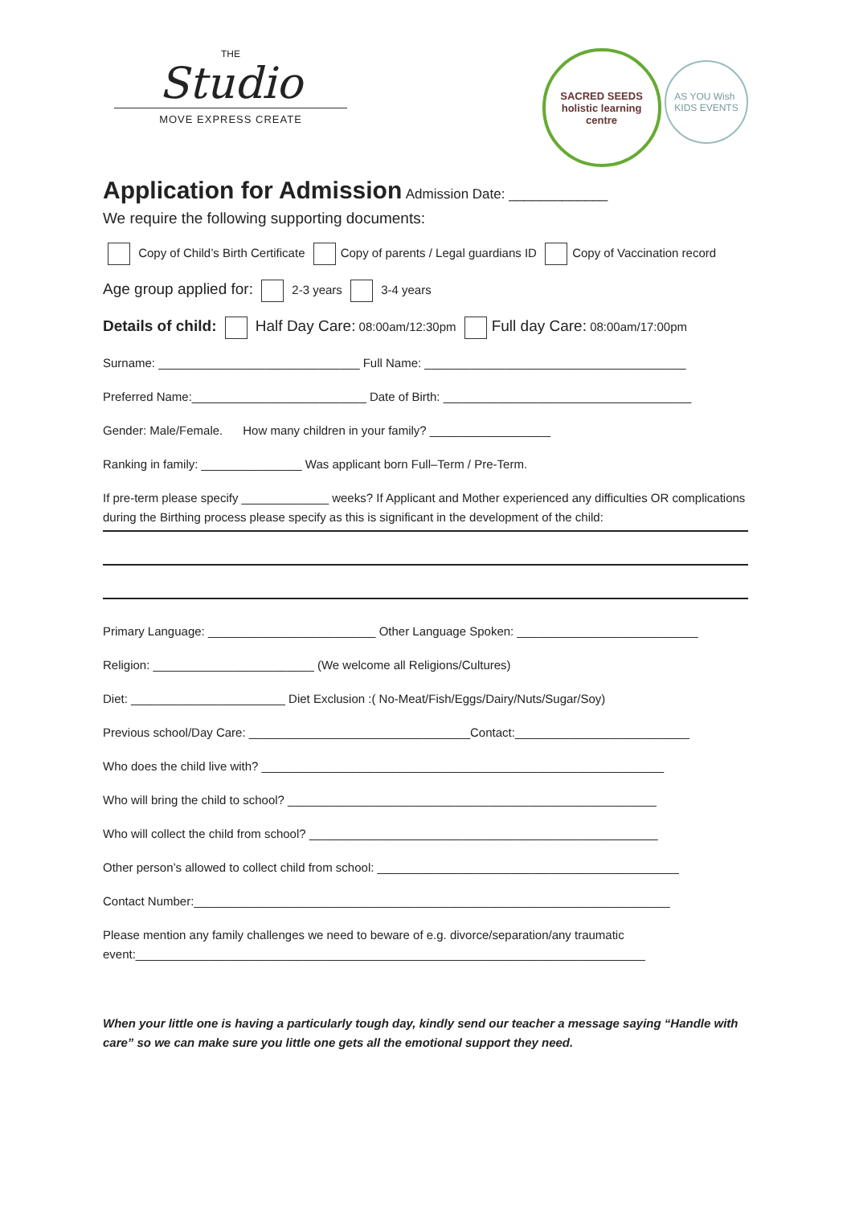THE
Studio
MOVE EXPRESS CREATE
SACRED SEEDS
holistic learning centre AS YOU Wish
KIDS EVENTS
Application for Admission
Admission Date: _____________
We require the following supporting documents:
Copy of Child’s Birth Certificate Copy of parents / Legal guardians ID Copy of Vaccination record
Age group applied for: 2-3 years 3-4 years
Details of child: Half Day Care: 08:00am/12:30pm Full day Care: 08:00am/17:00pm
Surname: ______________________________ Full Name: _______________________________________
Preferred Name:__________________________ Date of Birth: _____________________________________
Gender: Male/Female. How many children in your family? __________________
Ranking in family: _______________ Was applicant born Full–Term / Pre-Term.
If pre-term please specify _____________ weeks? If Applicant and Mother experienced any difficulties OR complications during the Birthing process please specify as this is significant in the development of the child:
Primary Language: _________________________ Other Language Spoken: ___________________________
Religion: ________________________ (We welcome all Religions/Cultures)
Diet: _______________________ Diet Exclusion :( No-Meat/Fish/Eggs/Dairy/Nuts/Sugar/Soy)
Previous school/Day Care: _________________________________Contact:__________________________
Who does the child live with? ____________________________________________________________
Who will bring the child to school? _______________________________________________________
Who will collect the child from school? ____________________________________________________
Other person’s allowed to collect child from school: _____________________________________________
Contact Number:_______________________________________________________________________
Please mention any family challenges we need to beware of e.g. divorce/separation/any traumatic event:____________________________________________________________________________
When your little one is having a particularly tough day, kindly send our teacher a message saying “Handle with care” so we can make sure you little one gets all the emotional support they need.